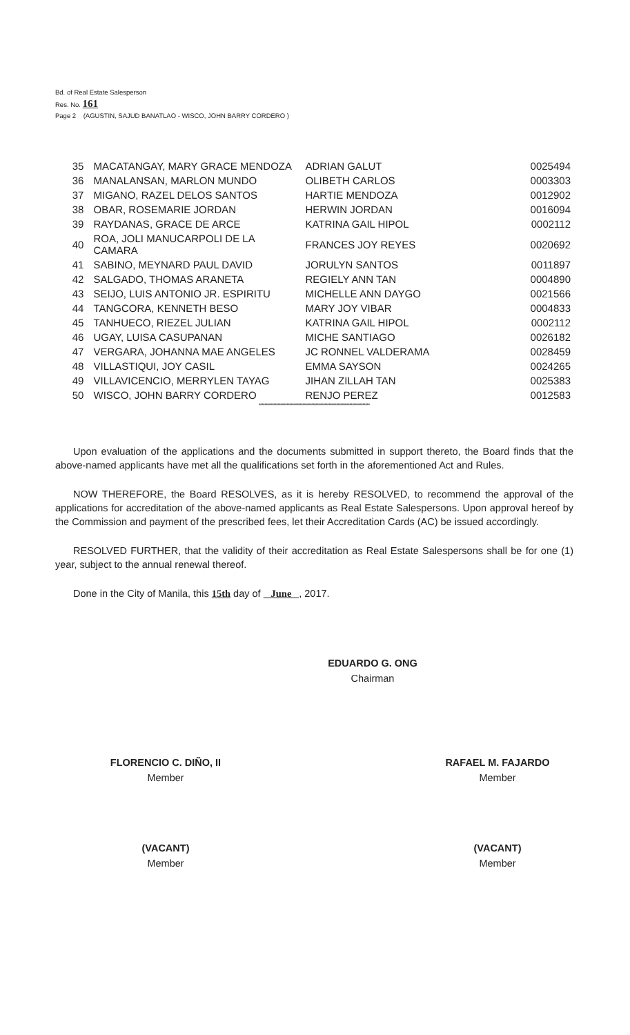Bd. of Real Estate Salesperson
Res. No. 161
Page 2 (AGUSTIN, SAJUD BANATLAO - WISCO, JOHN BARRY CORDERO )
| 35 | MACATANGAY, MARY GRACE MENDOZA | ADRIAN GALUT | 0025494 |
| 36 | MANALANSAN, MARLON MUNDO | OLIBETH CARLOS | 0003303 |
| 37 | MIGANO, RAZEL DELOS SANTOS | HARTIE MENDOZA | 0012902 |
| 38 | OBAR, ROSEMARIE JORDAN | HERWIN JORDAN | 0016094 |
| 39 | RAYDANAS, GRACE DE ARCE | KATRINA GAIL HIPOL | 0002112 |
| 40 | ROA, JOLI MANUCARPOLI DE LA CAMARA | FRANCES JOY REYES | 0020692 |
| 41 | SABINO, MEYNARD PAUL DAVID | JORULYN SANTOS | 0011897 |
| 42 | SALGADO, THOMAS ARANETA | REGIELY ANN TAN | 0004890 |
| 43 | SEIJO, LUIS ANTONIO JR. ESPIRITU | MICHELLE ANN DAYGO | 0021566 |
| 44 | TANGCORA, KENNETH BESO | MARY JOY VIBAR | 0004833 |
| 45 | TANHUECO, RIEZEL JULIAN | KATRINA GAIL HIPOL | 0002112 |
| 46 | UGAY, LUISA CASUPANAN | MICHE SANTIAGO | 0026182 |
| 47 | VERGARA, JOHANNA MAE ANGELES | JC RONNEL VALDERAMA | 0028459 |
| 48 | VILLASTIQUI, JOY CASIL | EMMA SAYSON | 0024265 |
| 49 | VILLAVICENCIO, MERRYLEN TAYAG | JIHAN ZILLAH TAN | 0025383 |
| 50 | WISCO, JOHN BARRY CORDERO | RENJO PEREZ | 0012583 |
****************************************************************************
Upon evaluation of the applications and the documents submitted in support thereto, the Board finds that the above-named applicants have met all the qualifications set forth in the aforementioned Act and Rules.
NOW THEREFORE, the Board RESOLVES, as it is hereby RESOLVED, to recommend the approval of the applications for accreditation of the above-named applicants as Real Estate Salespersons. Upon approval hereof by the Commission and payment of the prescribed fees, let their Accreditation Cards (AC) be issued accordingly.
RESOLVED FURTHER, that the validity of their accreditation as Real Estate Salespersons shall be for one (1) year, subject to the annual renewal thereof.
Done in the City of Manila, this 15th day of June , 2017.
EDUARDO G. ONG
Chairman
FLORENCIO C. DIÑO, II
Member
RAFAEL M. FAJARDO
Member
(VACANT)
Member
(VACANT)
Member